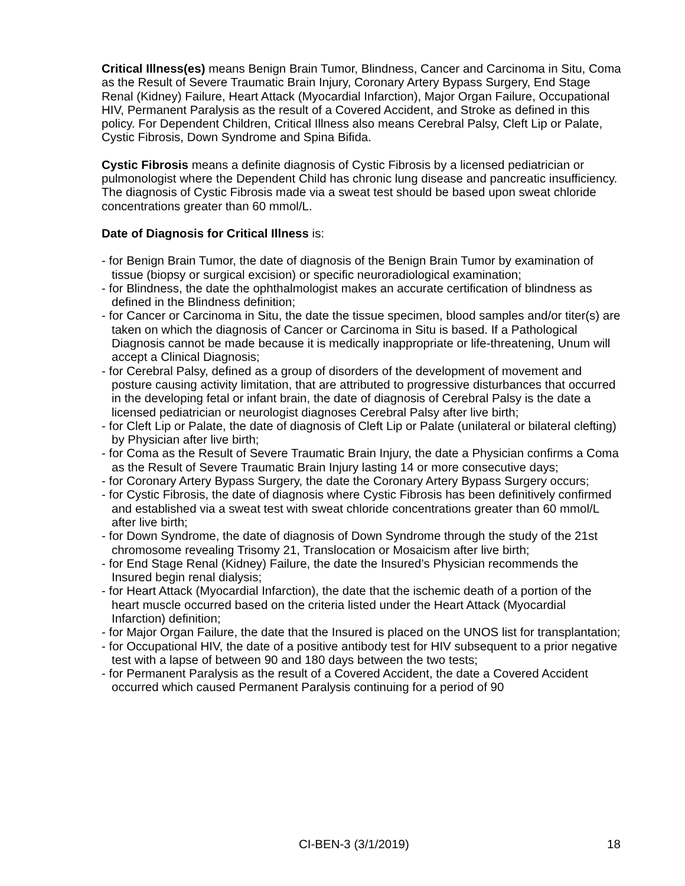Critical Illness(es) means Benign Brain Tumor, Blindness, Cancer and Carcinoma in Situ, Coma as the Result of Severe Traumatic Brain Injury, Coronary Artery Bypass Surgery, End Stage Renal (Kidney) Failure, Heart Attack (Myocardial Infarction), Major Organ Failure, Occupational HIV, Permanent Paralysis as the result of a Covered Accident, and Stroke as defined in this policy. For Dependent Children, Critical Illness also means Cerebral Palsy, Cleft Lip or Palate, Cystic Fibrosis, Down Syndrome and Spina Bifida.
Cystic Fibrosis means a definite diagnosis of Cystic Fibrosis by a licensed pediatrician or pulmonologist where the Dependent Child has chronic lung disease and pancreatic insufficiency. The diagnosis of Cystic Fibrosis made via a sweat test should be based upon sweat chloride concentrations greater than 60 mmol/L.
Date of Diagnosis for Critical Illness is:
- for Benign Brain Tumor, the date of diagnosis of the Benign Brain Tumor by examination of tissue (biopsy or surgical excision) or specific neuroradiological examination;
- for Blindness, the date the ophthalmologist makes an accurate certification of blindness as defined in the Blindness definition;
- for Cancer or Carcinoma in Situ, the date the tissue specimen, blood samples and/or titer(s) are taken on which the diagnosis of Cancer or Carcinoma in Situ is based. If a Pathological Diagnosis cannot be made because it is medically inappropriate or life-threatening, Unum will accept a Clinical Diagnosis;
- for Cerebral Palsy, defined as a group of disorders of the development of movement and posture causing activity limitation, that are attributed to progressive disturbances that occurred in the developing fetal or infant brain, the date of diagnosis of Cerebral Palsy is the date a licensed pediatrician or neurologist diagnoses Cerebral Palsy after live birth;
- for Cleft Lip or Palate, the date of diagnosis of Cleft Lip or Palate (unilateral or bilateral clefting) by Physician after live birth;
- for Coma as the Result of Severe Traumatic Brain Injury, the date a Physician confirms a Coma as the Result of Severe Traumatic Brain Injury lasting 14 or more consecutive days;
- for Coronary Artery Bypass Surgery, the date the Coronary Artery Bypass Surgery occurs;
- for Cystic Fibrosis, the date of diagnosis where Cystic Fibrosis has been definitively confirmed and established via a sweat test with sweat chloride concentrations greater than 60 mmol/L after live birth;
- for Down Syndrome, the date of diagnosis of Down Syndrome through the study of the 21st chromosome revealing Trisomy 21, Translocation or Mosaicism after live birth;
- for End Stage Renal (Kidney) Failure, the date the Insured’s Physician recommends the Insured begin renal dialysis;
- for Heart Attack (Myocardial Infarction), the date that the ischemic death of a portion of the heart muscle occurred based on the criteria listed under the Heart Attack (Myocardial Infarction) definition;
- for Major Organ Failure, the date that the Insured is placed on the UNOS list for transplantation;
- for Occupational HIV, the date of a positive antibody test for HIV subsequent to a prior negative test with a lapse of between 90 and 180 days between the two tests;
- for Permanent Paralysis as the result of a Covered Accident, the date a Covered Accident occurred which caused Permanent Paralysis continuing for a period of 90
CI-BEN-3 (3/1/2019) 18